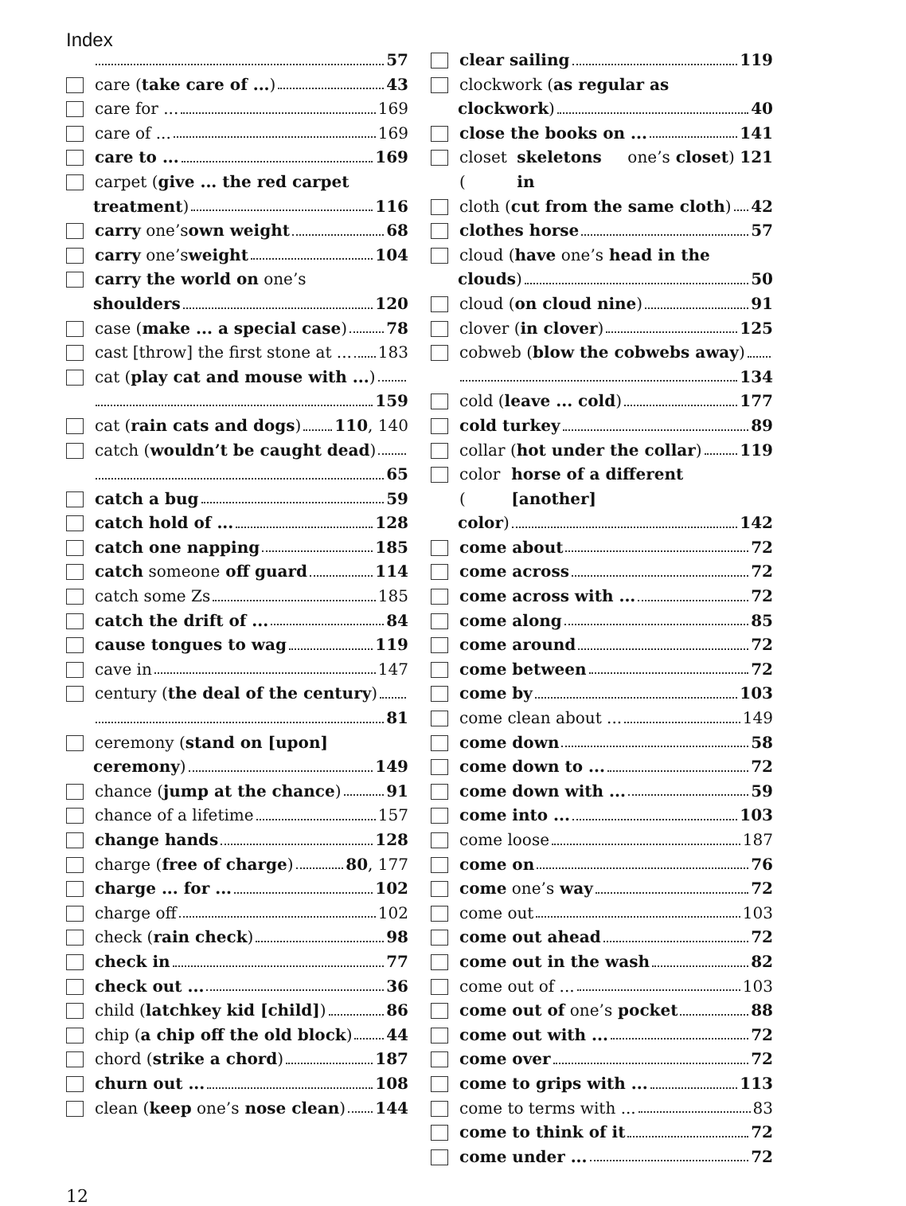Index
57
care (take care of ...) 43
care for ... 169
care of ... 169
care to ... 169
carpet (give ... the red carpet
treatment) 116
carry one’s own weight 68
carry one’s weight 104
carry the world on one’s
shoulders 120
case (make ... a special case) 78
cast [throw] the first stone at ... 183
cat (play cat and mouse with ...)
159
cat (rain cats and dogs) 110, 140
catch (wouldn’t be caught dead)
65
catch a bug 59
catch hold of ... 128
catch one napping 185
catch someone off guard 114
catch some Zs 185
catch the drift of ... 84
cause tongues to wag 119
cave in 147
century (the deal of the century)
81
ceremony (stand on [upon]
ceremony) 149
chance (jump at the chance) 91
chance of a lifetime 157
change hands 128
charge (free of charge) 80, 177
charge ... for ... 102
charge off 102
check (rain check) 98
check in 77
check out ... 36
child (latchkey kid [child]) 86
chip (a chip off the old block) 44
chord (strike a chord) 187
churn out ... 108
clean (keep one’s nose clean) 144
clear sailing 119
clockwork (as regular as
clockwork) 40
close the books on ... 141
closet (skeletons in one’s closet) 121
cloth (cut from the same cloth) 42
clothes horse 57
cloud (have one’s head in the
clouds) 50
cloud (on cloud nine) 91
clover (in clover) 125
cobweb (blow the cobwebs away)
134
cold (leave ... cold) 177
cold turkey 89
collar (hot under the collar) 119
color (horse of a different [another]
color) 142
come about 72
come across 72
come across with ... 72
come along 85
come around 72
come between 72
come by 103
come clean about ... 149
come down 58
come down to ... 72
come down with ... 59
come into ... 103
come loose 187
come on 76
come one’s way 72
come out 103
come out ahead 72
come out in the wash 82
come out of ... 103
come out of one’s pocket 88
come out with ... 72
come over 72
come to grips with ... 113
come to terms with ... 83
come to think of it 72
come under ... 72
12